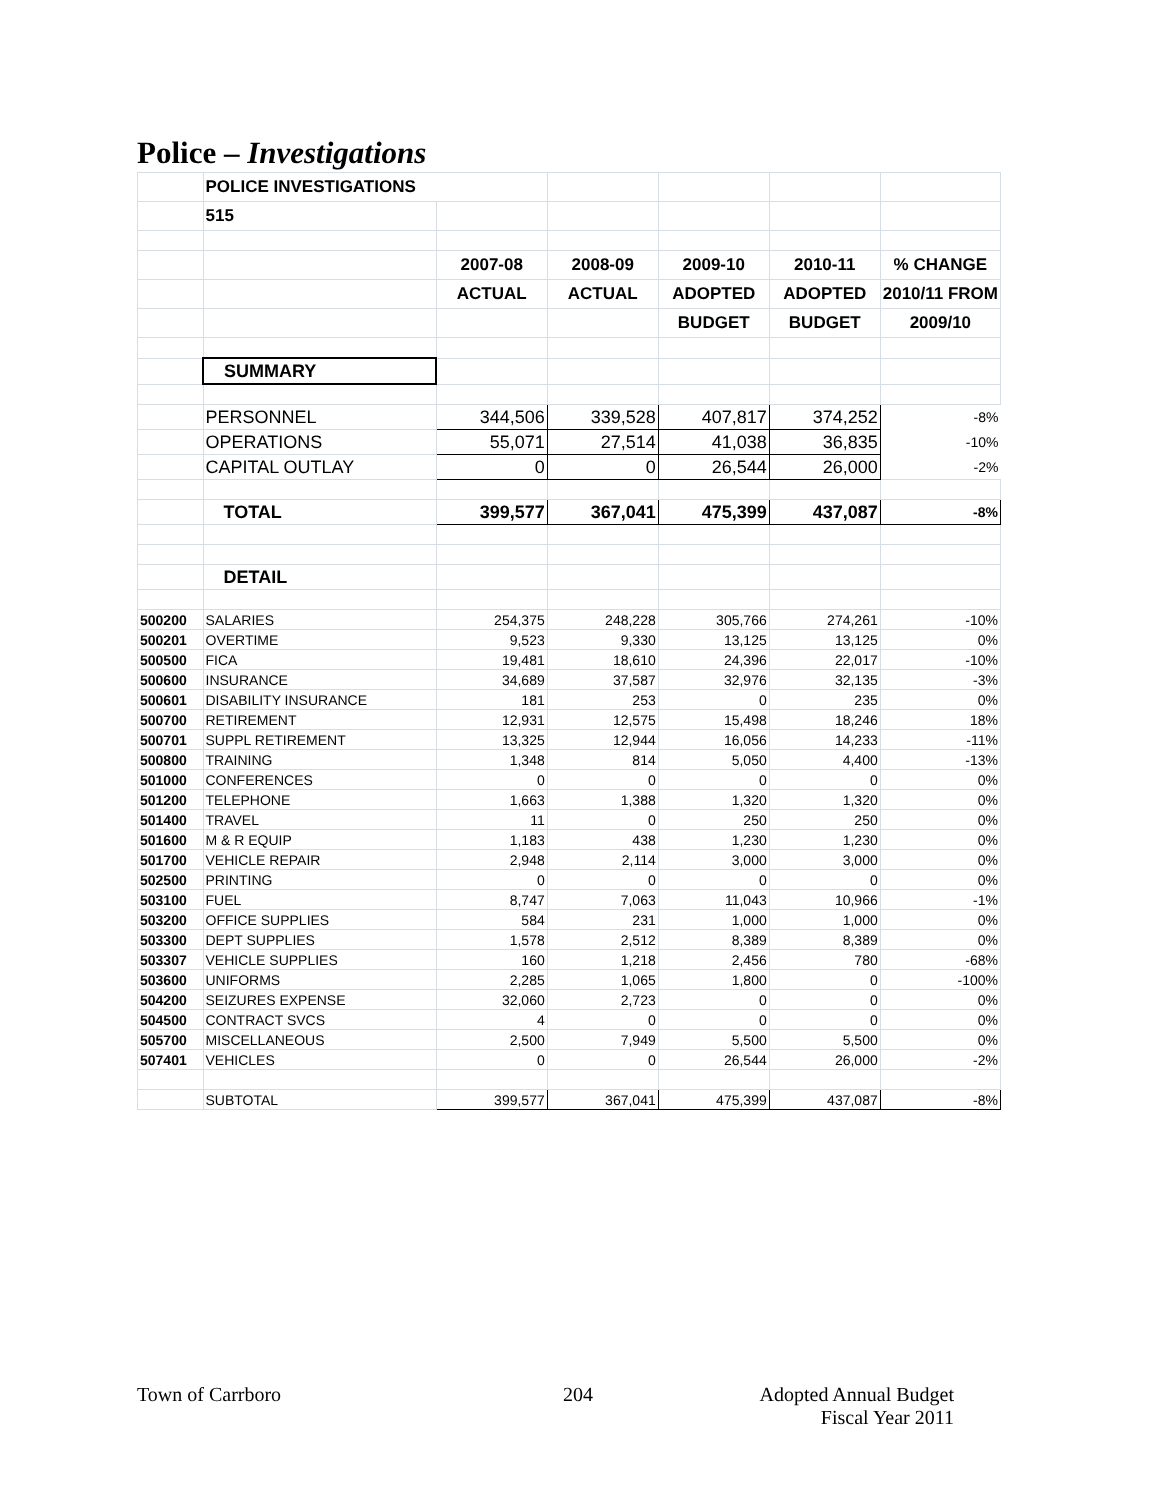Police – Investigations
| | POLICE INVESTIGATIONS | | | | | |
| | 515 | | | | | |
| | | 2007-08 | 2008-09 | 2009-10 | 2010-11 | % CHANGE |
| | | ACTUAL | ACTUAL | ADOPTED | ADOPTED | 2010/11 FROM |
| | | | | BUDGET | BUDGET | 2009/10 |
| | SUMMARY | | | | | |
| | PERSONNEL | 344,506 | 339,528 | 407,817 | 374,252 | -8% |
| | OPERATIONS | 55,071 | 27,514 | 41,038 | 36,835 | -10% |
| | CAPITAL OUTLAY | 0 | 0 | 26,544 | 26,000 | -2% |
| | TOTAL | 399,577 | 367,041 | 475,399 | 437,087 | -8% |
| | DETAIL | | | | | |
| 500200 | SALARIES | 254,375 | 248,228 | 305,766 | 274,261 | -10% |
| 500201 | OVERTIME | 9,523 | 9,330 | 13,125 | 13,125 | 0% |
| 500500 | FICA | 19,481 | 18,610 | 24,396 | 22,017 | -10% |
| 500600 | INSURANCE | 34,689 | 37,587 | 32,976 | 32,135 | -3% |
| 500601 | DISABILITY INSURANCE | 181 | 253 | 0 | 235 | 0% |
| 500700 | RETIREMENT | 12,931 | 12,575 | 15,498 | 18,246 | 18% |
| 500701 | SUPPL RETIREMENT | 13,325 | 12,944 | 16,056 | 14,233 | -11% |
| 500800 | TRAINING | 1,348 | 814 | 5,050 | 4,400 | -13% |
| 501000 | CONFERENCES | 0 | 0 | 0 | 0 | 0% |
| 501200 | TELEPHONE | 1,663 | 1,388 | 1,320 | 1,320 | 0% |
| 501400 | TRAVEL | 11 | 0 | 250 | 250 | 0% |
| 501600 | M & R EQUIP | 1,183 | 438 | 1,230 | 1,230 | 0% |
| 501700 | VEHICLE REPAIR | 2,948 | 2,114 | 3,000 | 3,000 | 0% |
| 502500 | PRINTING | 0 | 0 | 0 | 0 | 0% |
| 503100 | FUEL | 8,747 | 7,063 | 11,043 | 10,966 | -1% |
| 503200 | OFFICE SUPPLIES | 584 | 231 | 1,000 | 1,000 | 0% |
| 503300 | DEPT SUPPLIES | 1,578 | 2,512 | 8,389 | 8,389 | 0% |
| 503307 | VEHICLE SUPPLIES | 160 | 1,218 | 2,456 | 780 | -68% |
| 503600 | UNIFORMS | 2,285 | 1,065 | 1,800 | 0 | -100% |
| 504200 | SEIZURES EXPENSE | 32,060 | 2,723 | 0 | 0 | 0% |
| 504500 | CONTRACT SVCS | 4 | 0 | 0 | 0 | 0% |
| 505700 | MISCELLANEOUS | 2,500 | 7,949 | 5,500 | 5,500 | 0% |
| 507401 | VEHICLES | 0 | 0 | 26,544 | 26,000 | -2% |
| | SUBTOTAL | 399,577 | 367,041 | 475,399 | 437,087 | -8% |
Town of Carrboro 204
Adopted Annual Budget
Fiscal Year 2011